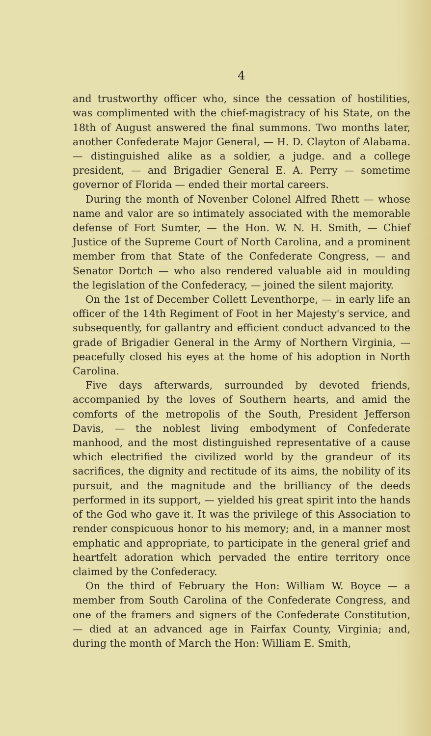4
and trustworthy officer who, since the cessation of hostilities, was complimented with the chief-magistracy of his State, on the 18th of August answered the final summons. Two months later, another Confederate Major General, — H. D. Clayton of Alabama. — distinguished alike as a soldier, a judge. and a college president, — and Brigadier General E. A. Perry — sometime governor of Florida — ended their mortal careers.
During the month of Novenber Colonel Alfred Rhett — whose name and valor are so intimately associated with the memorable defense of Fort Sumter, — the Hon. W. N. H. Smith, — Chief Justice of the Supreme Court of North Carolina, and a prominent member from that State of the Confederate Congress, — and Senator Dortch — who also rendered valuable aid in moulding the legislation of the Confederacy, — joined the silent majority.
On the 1st of December Collett Leventhorpe, — in early life an officer of the 14th Regiment of Foot in her Majesty's service, and subsequently, for gallantry and efficient conduct advanced to the grade of Brigadier General in the Army of Northern Virginia, — peacefully closed his eyes at the home of his adoption in North Carolina.
Five days afterwards, surrounded by devoted friends, accompanied by the loves of Southern hearts, and amid the comforts of the metropolis of the South, President Jefferson Davis, — the noblest living embodyment of Confederate manhood, and the most distinguished representative of a cause which electrified the civilized world by the grandeur of its sacrifices, the dignity and rectitude of its aims, the nobility of its pursuit, and the magnitude and the brilliancy of the deeds performed in its support, — yielded his great spirit into the hands of the God who gave it. It was the privilege of this Association to render conspicuous honor to his memory; and, in a manner most emphatic and appropriate, to participate in the general grief and heartfelt adoration which pervaded the entire territory once claimed by the Confederacy.
On the third of February the Hon: William W. Boyce — a member from South Carolina of the Confederate Congress, and one of the framers and signers of the Confederate Constitution, — died at an advanced age in Fairfax County, Virginia; and, during the month of March the Hon: William E. Smith,